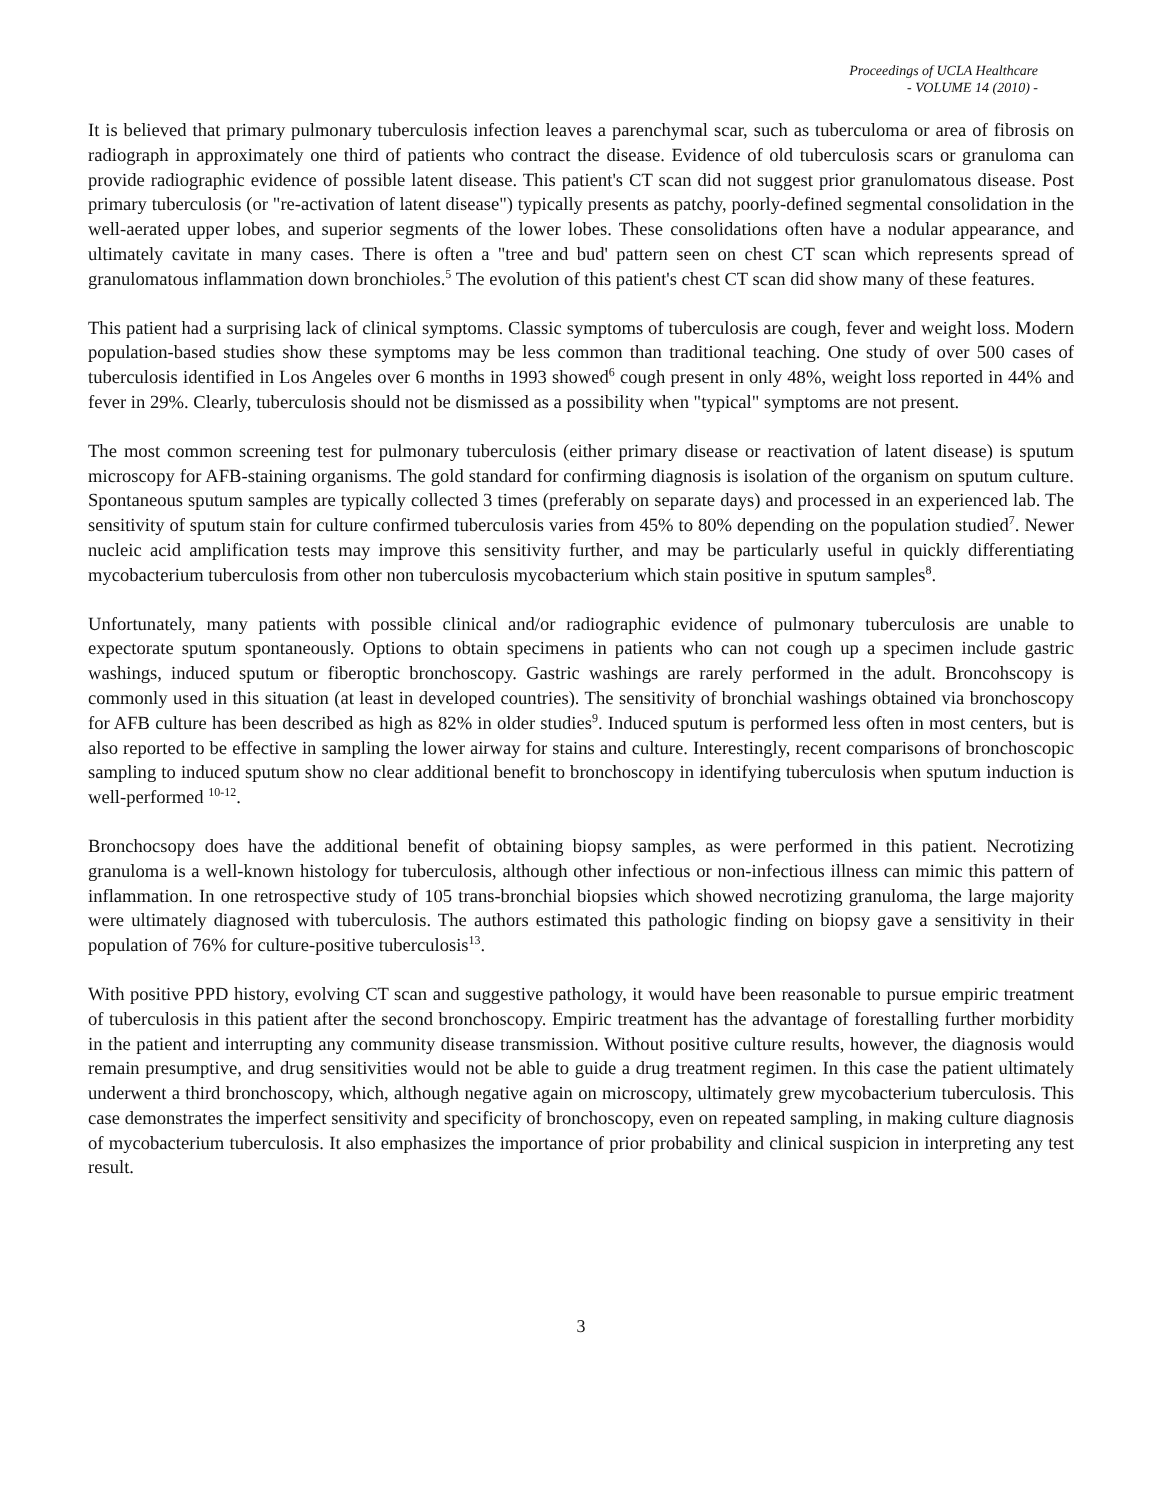Proceedings of UCLA Healthcare
- VOLUME 14 (2010) -
It is believed that primary pulmonary tuberculosis infection leaves a parenchymal scar, such as tuberculoma or area of fibrosis on radiograph in approximately one third of patients who contract the disease. Evidence of old tuberculosis scars or granuloma can provide radiographic evidence of possible latent disease. This patient's CT scan did not suggest prior granulomatous disease. Post primary tuberculosis (or "re-activation of latent disease") typically presents as patchy, poorly-defined segmental consolidation in the well-aerated upper lobes, and superior segments of the lower lobes. These consolidations often have a nodular appearance, and ultimately cavitate in many cases. There is often a "tree and bud' pattern seen on chest CT scan which represents spread of granulomatous inflammation down bronchioles.<sup>5</sup> The evolution of this patient's chest CT scan did show many of these features.
This patient had a surprising lack of clinical symptoms. Classic symptoms of tuberculosis are cough, fever and weight loss. Modern population-based studies show these symptoms may be less common than traditional teaching. One study of over 500 cases of tuberculosis identified in Los Angeles over 6 months in 1993 showed<sup>6</sup> cough present in only 48%, weight loss reported in 44% and fever in 29%. Clearly, tuberculosis should not be dismissed as a possibility when "typical" symptoms are not present.
The most common screening test for pulmonary tuberculosis (either primary disease or reactivation of latent disease) is sputum microscopy for AFB-staining organisms. The gold standard for confirming diagnosis is isolation of the organism on sputum culture. Spontaneous sputum samples are typically collected 3 times (preferably on separate days) and processed in an experienced lab. The sensitivity of sputum stain for culture confirmed tuberculosis varies from 45% to 80% depending on the population studied<sup>7</sup>. Newer nucleic acid amplification tests may improve this sensitivity further, and may be particularly useful in quickly differentiating mycobacterium tuberculosis from other non tuberculosis mycobacterium which stain positive in sputum samples<sup>8</sup>.
Unfortunately, many patients with possible clinical and/or radiographic evidence of pulmonary tuberculosis are unable to expectorate sputum spontaneously. Options to obtain specimens in patients who can not cough up a specimen include gastric washings, induced sputum or fiberoptic bronchoscopy. Gastric washings are rarely performed in the adult. Broncohscopy is commonly used in this situation (at least in developed countries). The sensitivity of bronchial washings obtained via bronchoscopy for AFB culture has been described as high as 82% in older studies<sup>9</sup>. Induced sputum is performed less often in most centers, but is also reported to be effective in sampling the lower airway for stains and culture. Interestingly, recent comparisons of bronchoscopic sampling to induced sputum show no clear additional benefit to bronchoscopy in identifying tuberculosis when sputum induction is well-performed <sup>10-12</sup>.
Bronchocsopy does have the additional benefit of obtaining biopsy samples, as were performed in this patient. Necrotizing granuloma is a well-known histology for tuberculosis, although other infectious or non-infectious illness can mimic this pattern of inflammation. In one retrospective study of 105 trans-bronchial biopsies which showed necrotizing granuloma, the large majority were ultimately diagnosed with tuberculosis. The authors estimated this pathologic finding on biopsy gave a sensitivity in their population of 76% for culture-positive tuberculosis<sup>13</sup>.
With positive PPD history, evolving CT scan and suggestive pathology, it would have been reasonable to pursue empiric treatment of tuberculosis in this patient after the second bronchoscopy. Empiric treatment has the advantage of forestalling further morbidity in the patient and interrupting any community disease transmission. Without positive culture results, however, the diagnosis would remain presumptive, and drug sensitivities would not be able to guide a drug treatment regimen. In this case the patient ultimately underwent a third bronchoscopy, which, although negative again on microscopy, ultimately grew mycobacterium tuberculosis. This case demonstrates the imperfect sensitivity and specificity of bronchoscopy, even on repeated sampling, in making culture diagnosis of mycobacterium tuberculosis. It also emphasizes the importance of prior probability and clinical suspicion in interpreting any test result.
3